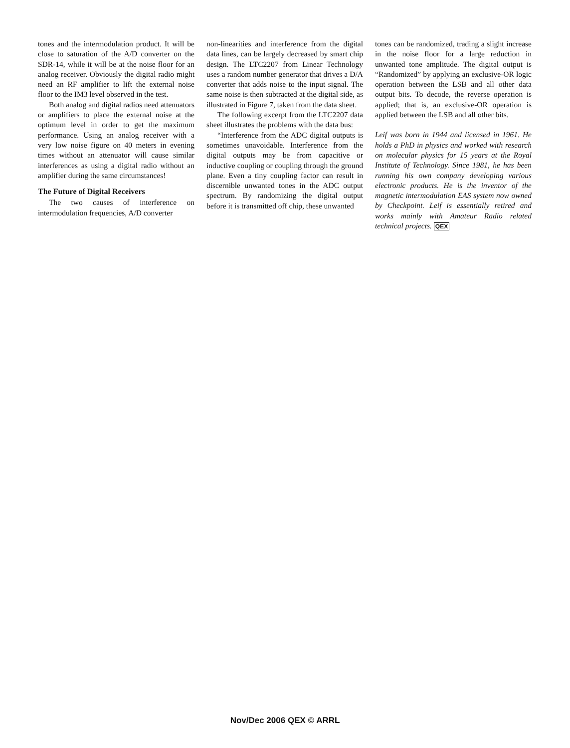tones and the intermodulation product. It will be close to saturation of the A/D converter on the SDR-14, while it will be at the noise floor for an analog receiver. Obviously the digital radio might need an RF amplifier to lift the external noise floor to the IM3 level observed in the test.
Both analog and digital radios need attenuators or amplifiers to place the external noise at the optimum level in order to get the maximum performance. Using an analog receiver with a very low noise figure on 40 meters in evening times without an attenuator will cause similar interferences as using a digital radio without an amplifier during the same circumstances!
The Future of Digital Receivers
The two causes of interference on intermodulation frequencies, A/D converter
non-linearities and interference from the digital data lines, can be largely decreased by smart chip design. The LTC2207 from Linear Technology uses a random number generator that drives a D/A converter that adds noise to the input signal. The same noise is then subtracted at the digital side, as illustrated in Figure 7, taken from the data sheet.
The following excerpt from the LTC2207 data sheet illustrates the problems with the data bus:
“Interference from the ADC digital outputs is sometimes unavoidable. Interference from the digital outputs may be from capacitive or inductive coupling or coupling through the ground plane. Even a tiny coupling factor can result in discernible unwanted tones in the ADC output spectrum. By randomizing the digital output before it is transmitted off chip, these unwanted
tones can be randomized, trading a slight increase in the noise floor for a large reduction in unwanted tone amplitude. The digital output is “Randomized” by applying an exclusive-OR logic operation between the LSB and all other data output bits. To decode, the reverse operation is applied; that is, an exclusive-OR operation is applied between the LSB and all other bits.
Leif was born in 1944 and licensed in 1961. He holds a PhD in physics and worked with research on molecular physics for 15 years at the Royal Institute of Technology. Since 1981, he has been running his own company developing various electronic products. He is the inventor of the magnetic intermodulation EAS system now owned by Checkpoint. Leif is essentially retired and works mainly with Amateur Radio related technical projects. QEX
Nov/Dec 2006 QEX © ARRL